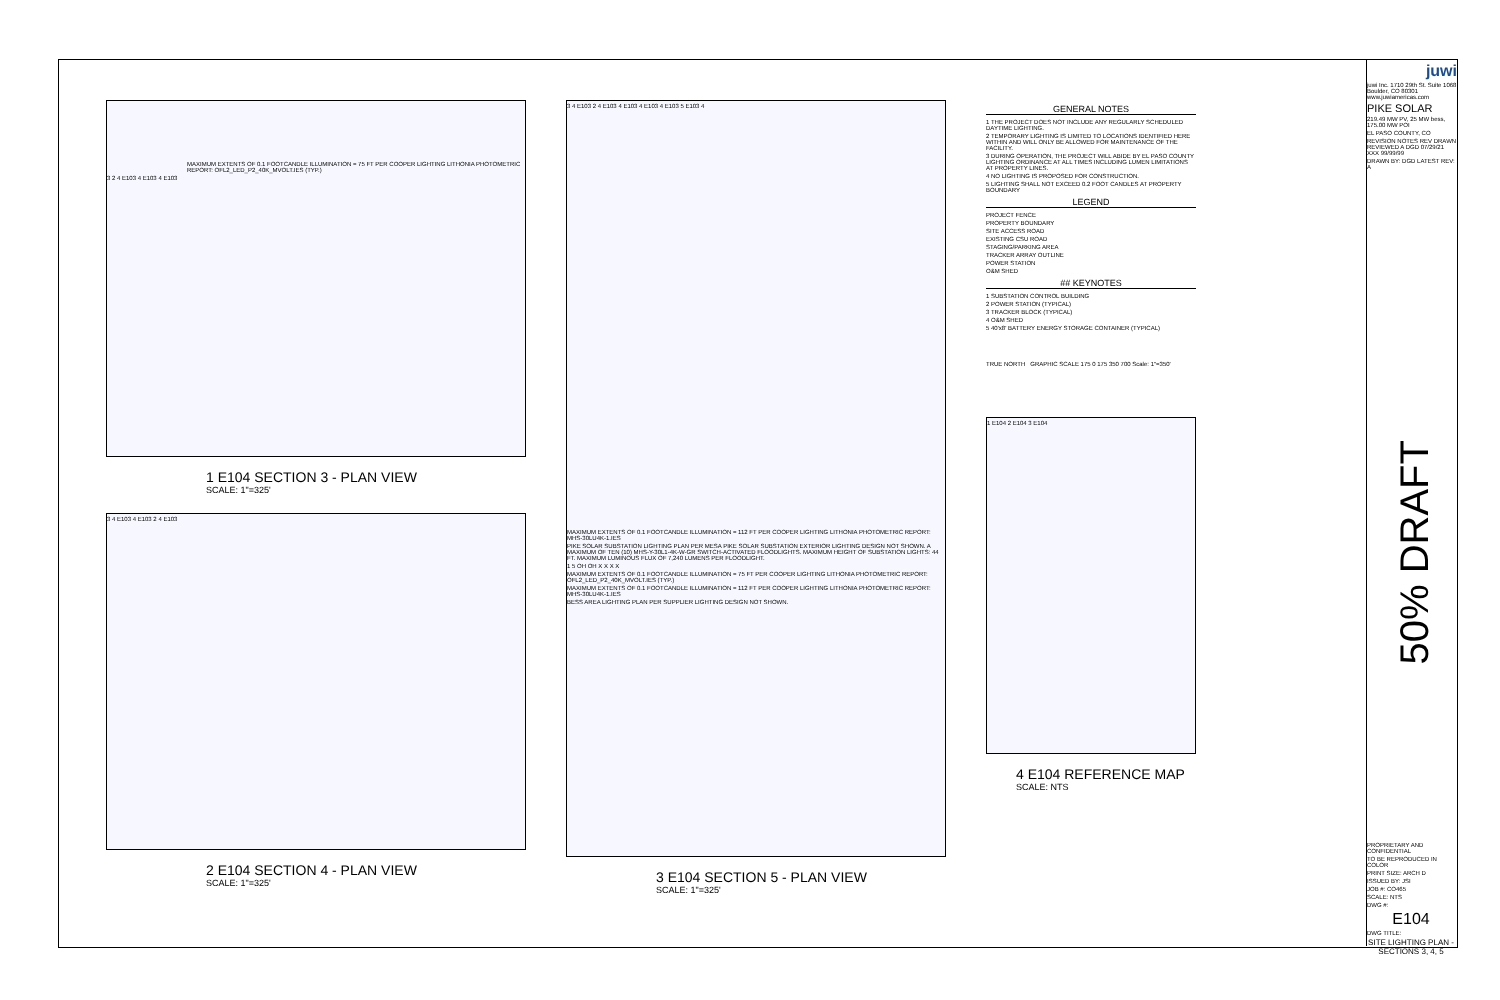MAXIMUM EXTENTS OF 0.1 FOOTCANDLE ILLUMINATION = 75 FT PER COOPER LIGHTING LITHONIA PHOTOMETRIC REPORT: OFL2_LED_P2_40K_MVOLT.IES (TYP.)
3 2 4 E103 4 E103 4 E103
1 E104 SECTION 3 - PLAN VIEW
SCALE: 1"=325'
3 4 E103 4 E103 2 4 E103
2 E104 SECTION 4 - PLAN VIEW
SCALE: 1"=325'
3 4 E103 2 4 E103 4 E103 4 E103 4 E103 5 E103 4
MAXIMUM EXTENTS OF 0.1 FOOTCANDLE ILLUMINATION = 112 FT PER COOPER LIGHTING LITHONIA PHOTOMETRIC REPORT: MHS-30LU4K-1.IES
PIKE SOLAR SUBSTATION LIGHTING PLAN PER MESA PIKE SOLAR SUBSTATION EXTERIOR LIGHTING DESIGN NOT SHOWN. A MAXIMUM OF TEN (10) MHS-Y-30L1-4K-W-GR SWITCH-ACTIVATED FLOODLIGHTS. MAXIMUM HEIGHT OF SUBSTATION LIGHTS: 44 FT. MAXIMUM LUMINOUS FLUX OF 7,240 LUMENS PER FLOODLIGHT.
1 5 OH OH X X X X
MAXIMUM EXTENTS OF 0.1 FOOTCANDLE ILLUMINATION = 75 FT PER COOPER LIGHTING LITHONIA PHOTOMETRIC REPORT: OFL2_LED_P2_40K_MVOLT.IES (TYP.)
MAXIMUM EXTENTS OF 0.1 FOOTCANDLE ILLUMINATION = 112 FT PER COOPER LIGHTING LITHONIA PHOTOMETRIC REPORT: MHS-30LU4K-1.IES
BESS AREA LIGHTING PLAN PER SUPPLIER LIGHTING DESIGN NOT SHOWN.
3 E104 SECTION 5 - PLAN VIEW
SCALE: 1"=325'
GENERAL NOTES
1 THE PROJECT DOES NOT INCLUDE ANY REGULARLY SCHEDULED DAYTIME LIGHTING.
2 TEMPORARY LIGHTING IS LIMITED TO LOCATIONS IDENTIFIED HERE WITHIN AND WILL ONLY BE ALLOWED FOR MAINTENANCE OF THE FACILITY.
3 DURING OPERATION, THE PROJECT WILL ABIDE BY EL PASO COUNTY LIGHTING ORDINANCE AT ALL TIMES INCLUDING LUMEN LIMITATIONS AT PROPERTY LINES.
4 NO LIGHTING IS PROPOSED FOR CONSTRUCTION.
5 LIGHTING SHALL NOT EXCEED 0.2 FOOT CANDLES AT PROPERTY BOUNDARY
LEGEND
PROJECT FENCE
PROPERTY BOUNDARY
SITE ACCESS ROAD
EXISTING CSU ROAD
STAGING/PARKING AREA
TRACKER ARRAY OUTLINE
POWER STATION
O&M SHED
## KEYNOTES
1 SUBSTATION CONTROL BUILDING
2 POWER STATION (TYPICAL)
3 TRACKER BLOCK (TYPICAL)
4 O&M SHED
5 40'x8' BATTERY ENERGY STORAGE CONTAINER (TYPICAL)
TRUE NORTH GRAPHIC SCALE 175 0 175 350 700 Scale: 1"=350'
1 E104 2 E104 3 E104
4 E104 REFERENCE MAP
SCALE: NTS
juwi
juwi Inc. 1710 29th St. Suite 1068 Boulder, CO 80301 www.juwiamericas.com
PIKE SOLAR
219.49 MW PV, 25 MW bess, 175.00 MW POI
EL PASO COUNTY, CO
REVISION NOTES REV DRAWN REVIEWED A DGD 07/29/21 XXX 99/99/99
DRAWN BY: DGD LATEST REV: A
50% DRAFT
PROPRIETARY AND CONFIDENTIAL
TO BE REPRODUCED IN COLOR
PRINT SIZE: ARCH D
ISSUED BY: JSI
JOB #: CO465
SCALE: NTS
DWG #:
E104
DWG TITLE:
SITE LIGHTING PLAN - SECTIONS 3, 4, 5